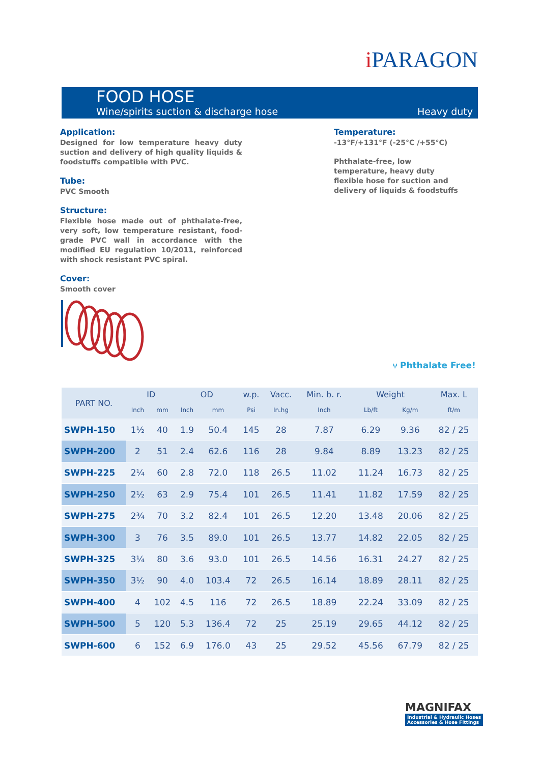i PARAGON
FOOD HOSE
Wine/spirits suction & discharge hose
Heavy duty
Application:
Designed for low temperature heavy duty suction and delivery of high quality liquids & foodstuffs compatible with PVC.
Tube:
PVC Smooth
Structure:
Flexible hose made out of phthalate-free, very soft, low temperature resistant, food-grade PVC wall in accordance with the modified EU regulation 10/2011, reinforced with shock resistant PVC spiral.
Cover:
Smooth cover
Temperature:
-13°F/+131°F (-25°C /+55°C)
Phthalate-free, low temperature, heavy duty flexible hose for suction and delivery of liquids & foodstuffs
⑂ Phthalate Free!
| PART NO. | ID | | OD | | w.p. | Vacc. | Min. b. r. | Weight | | Max. L |
| --- | --- | --- | --- | --- | --- | --- | --- | --- | --- | --- |
| | Inch | mm | Inch | mm | Psi | In.hg | Inch | Lb/ft | Kg/m | ft/m |
| SWPH-150 | 1½ | 40 | 1.9 | 50.4 | 145 | 28 | 7.87 | 6.29 | 9.36 | 82 / 25 |
| SWPH-200 | 2 | 51 | 2.4 | 62.6 | 116 | 28 | 9.84 | 8.89 | 13.23 | 82 / 25 |
| SWPH-225 | 2¼ | 60 | 2.8 | 72.0 | 118 | 26.5 | 11.02 | 11.24 | 16.73 | 82 / 25 |
| SWPH-250 | 2½ | 63 | 2.9 | 75.4 | 101 | 26.5 | 11.41 | 11.82 | 17.59 | 82 / 25 |
| SWPH-275 | 2¾ | 70 | 3.2 | 82.4 | 101 | 26.5 | 12.20 | 13.48 | 20.06 | 82 / 25 |
| SWPH-300 | 3 | 76 | 3.5 | 89.0 | 101 | 26.5 | 13.77 | 14.82 | 22.05 | 82 / 25 |
| SWPH-325 | 3¼ | 80 | 3.6 | 93.0 | 101 | 26.5 | 14.56 | 16.31 | 24.27 | 82 / 25 |
| SWPH-350 | 3½ | 90 | 4.0 | 103.4 | 72 | 26.5 | 16.14 | 18.89 | 28.11 | 82 / 25 |
| SWPH-400 | 4 | 102 | 4.5 | 116 | 72 | 26.5 | 18.89 | 22.24 | 33.09 | 82 / 25 |
| SWPH-500 | 5 | 120 | 5.3 | 136.4 | 72 | 25 | 25.19 | 29.65 | 44.12 | 82 / 25 |
| SWPH-600 | 6 | 152 | 6.9 | 176.0 | 43 | 25 | 29.52 | 45.56 | 67.79 | 82 / 25 |
MAGNIFAX
Industrial & Hydraulic Hoses
Accessories & Hose Fittings